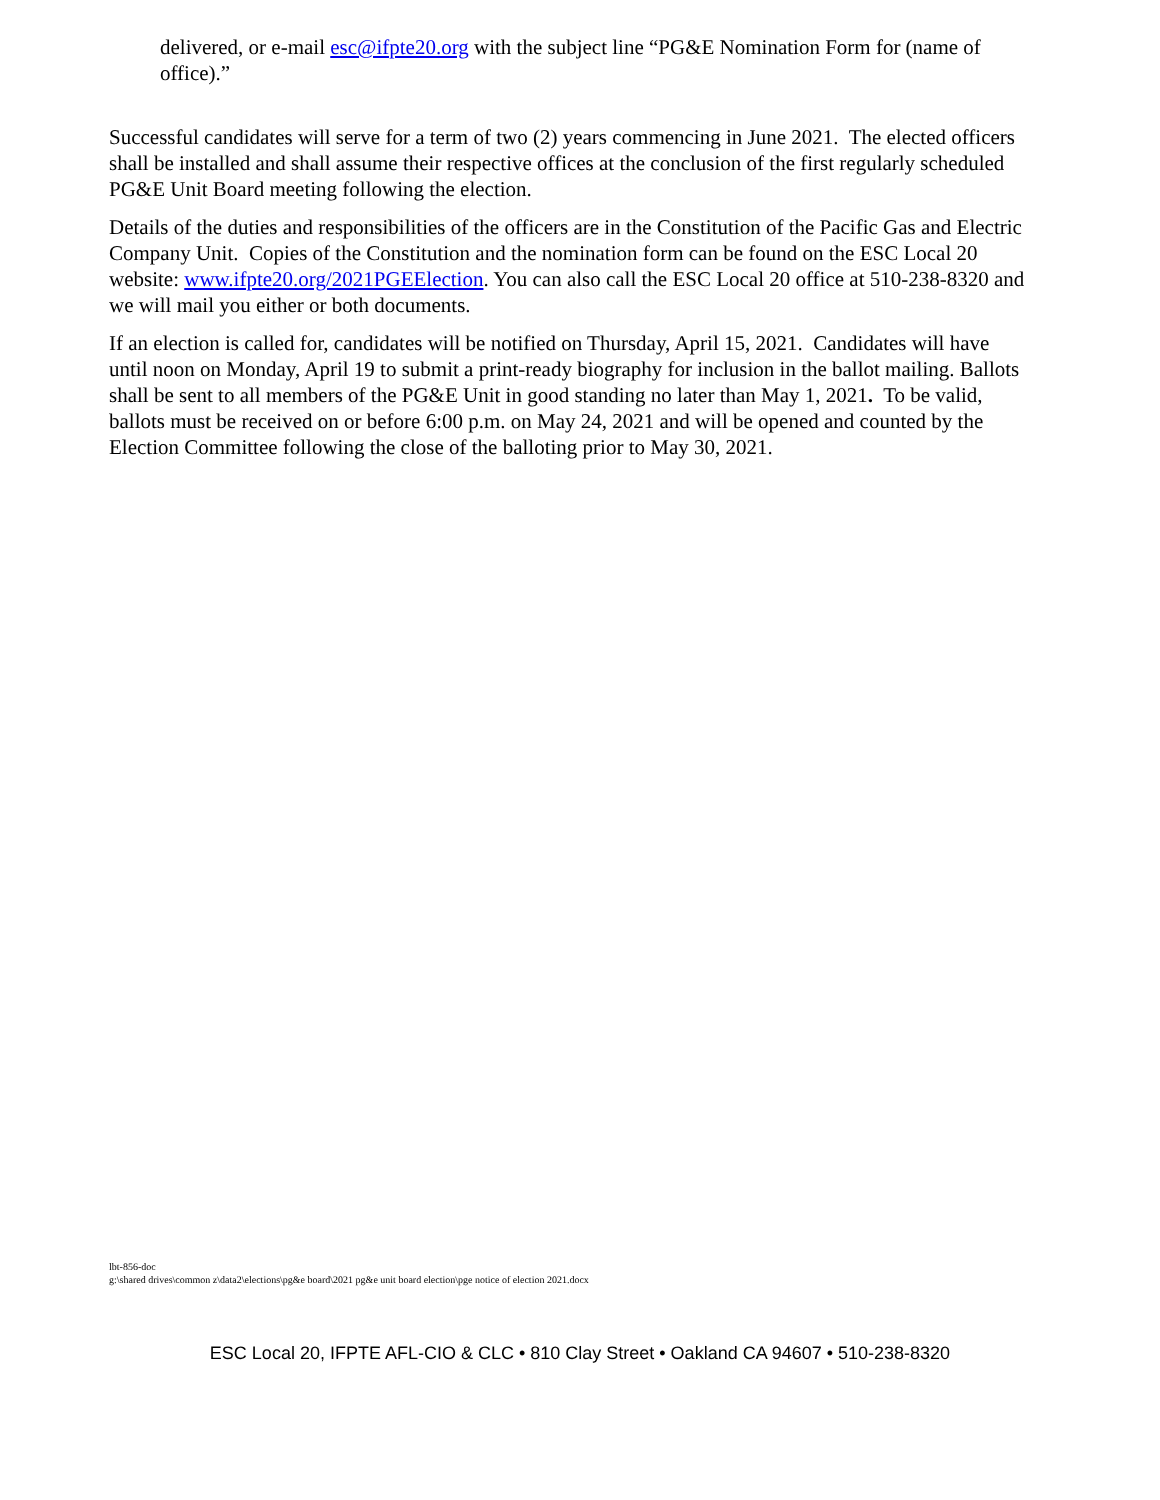delivered, or e-mail esc@ifpte20.org with the subject line “PG&E Nomination Form for (name of office).”
Successful candidates will serve for a term of two (2) years commencing in June 2021. The elected officers shall be installed and shall assume their respective offices at the conclusion of the first regularly scheduled PG&E Unit Board meeting following the election.
Details of the duties and responsibilities of the officers are in the Constitution of the Pacific Gas and Electric Company Unit. Copies of the Constitution and the nomination form can be found on the ESC Local 20 website: www.ifpte20.org/2021PGEElection. You can also call the ESC Local 20 office at 510-238-8320 and we will mail you either or both documents.
If an election is called for, candidates will be notified on Thursday, April 15, 2021. Candidates will have until noon on Monday, April 19 to submit a print-ready biography for inclusion in the ballot mailing. Ballots shall be sent to all members of the PG&E Unit in good standing no later than May 1, 2021. To be valid, ballots must be received on or before 6:00 p.m. on May 24, 2021 and will be opened and counted by the Election Committee following the close of the balloting prior to May 30, 2021.
lbt-856-doc
g:\shared drives\common z\data2\elections\pg&e board\2021 pg&e unit board election\pge notice of election 2021.docx
ESC Local 20, IFPTE AFL-CIO & CLC • 810 Clay Street • Oakland CA 94607 • 510-238-8320